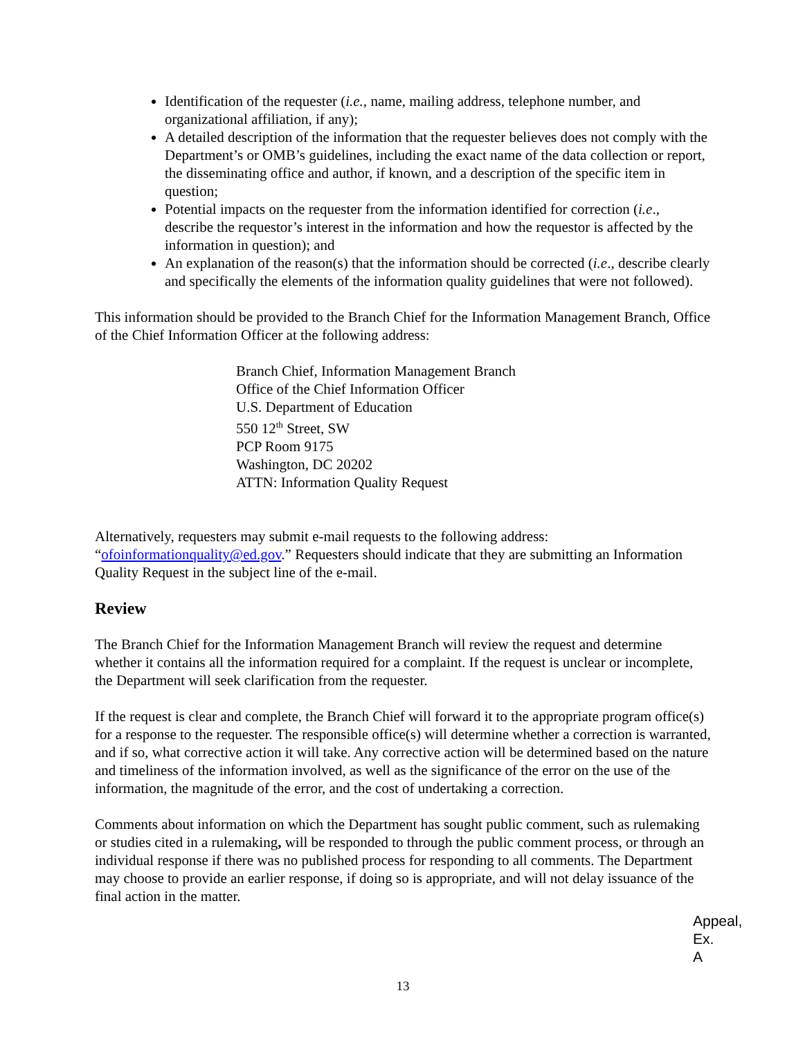Identification of the requester (i.e., name, mailing address, telephone number, and organizational affiliation, if any);
A detailed description of the information that the requester believes does not comply with the Department’s or OMB’s guidelines, including the exact name of the data collection or report, the disseminating office and author, if known, and a description of the specific item in question;
Potential impacts on the requester from the information identified for correction (i.e., describe the requestor’s interest in the information and how the requestor is affected by the information in question); and
An explanation of the reason(s) that the information should be corrected (i.e., describe clearly and specifically the elements of the information quality guidelines that were not followed).
This information should be provided to the Branch Chief for the Information Management Branch, Office of the Chief Information Officer at the following address:
Branch Chief, Information Management Branch
Office of the Chief Information Officer
U.S. Department of Education
550 12<sup>th</sup> Street, SW
PCP Room 9175
Washington, DC 20202
ATTN: Information Quality Request
Alternatively, requesters may submit e-mail requests to the following address: “ofoinformationquality@ed.gov.” Requesters should indicate that they are submitting an Information Quality Request in the subject line of the e-mail.
Review
The Branch Chief for the Information Management Branch will review the request and determine whether it contains all the information required for a complaint. If the request is unclear or incomplete, the Department will seek clarification from the requester.
If the request is clear and complete, the Branch Chief will forward it to the appropriate program office(s) for a response to the requester. The responsible office(s) will determine whether a correction is warranted, and if so, what corrective action it will take. Any corrective action will be determined based on the nature and timeliness of the information involved, as well as the significance of the error on the use of the information, the magnitude of the error, and the cost of undertaking a correction.
Comments about information on which the Department has sought public comment, such as rulemaking or studies cited in a rulemaking, will be responded to through the public comment process, or through an individual response if there was no published process for responding to all comments. The Department may choose to provide an earlier response, if doing so is appropriate, and will not delay issuance of the final action in the matter.
Appeal,
Ex. A
13